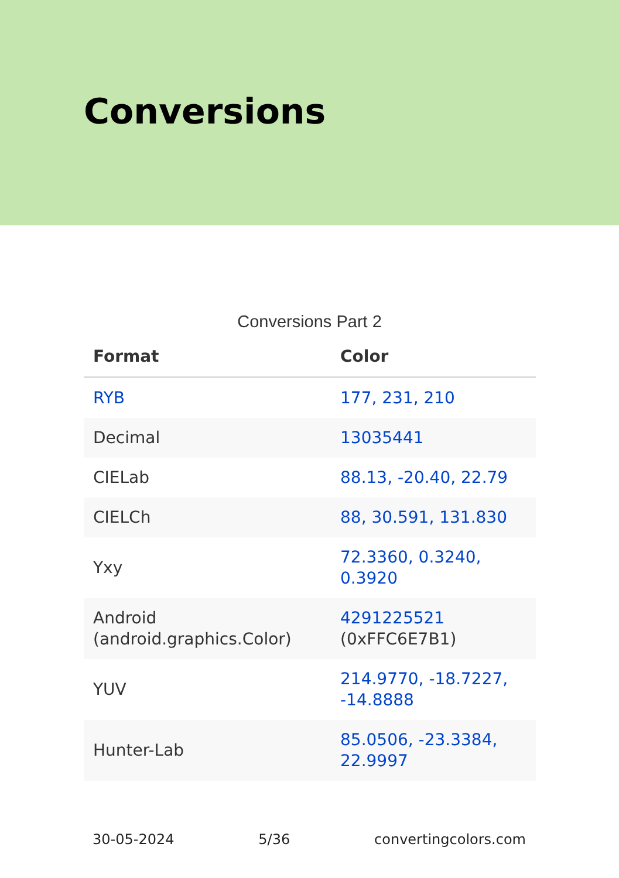Conversions
Conversions Part 2
| Format | Color |
| --- | --- |
| RYB | 177, 231, 210 |
| Decimal | 13035441 |
| CIELab | 88.13, -20.40, 22.79 |
| CIELCh | 88, 30.591, 131.830 |
| Yxy | 72.3360, 0.3240, 0.3920 |
| Android (android.graphics.Color) | 4291225521 (0xFFC6E7B1) |
| YUV | 214.9770, -18.7227, -14.8888 |
| Hunter-Lab | 85.0506, -23.3384, 22.9997 |
30-05-2024 5/36 convertingcolors.com